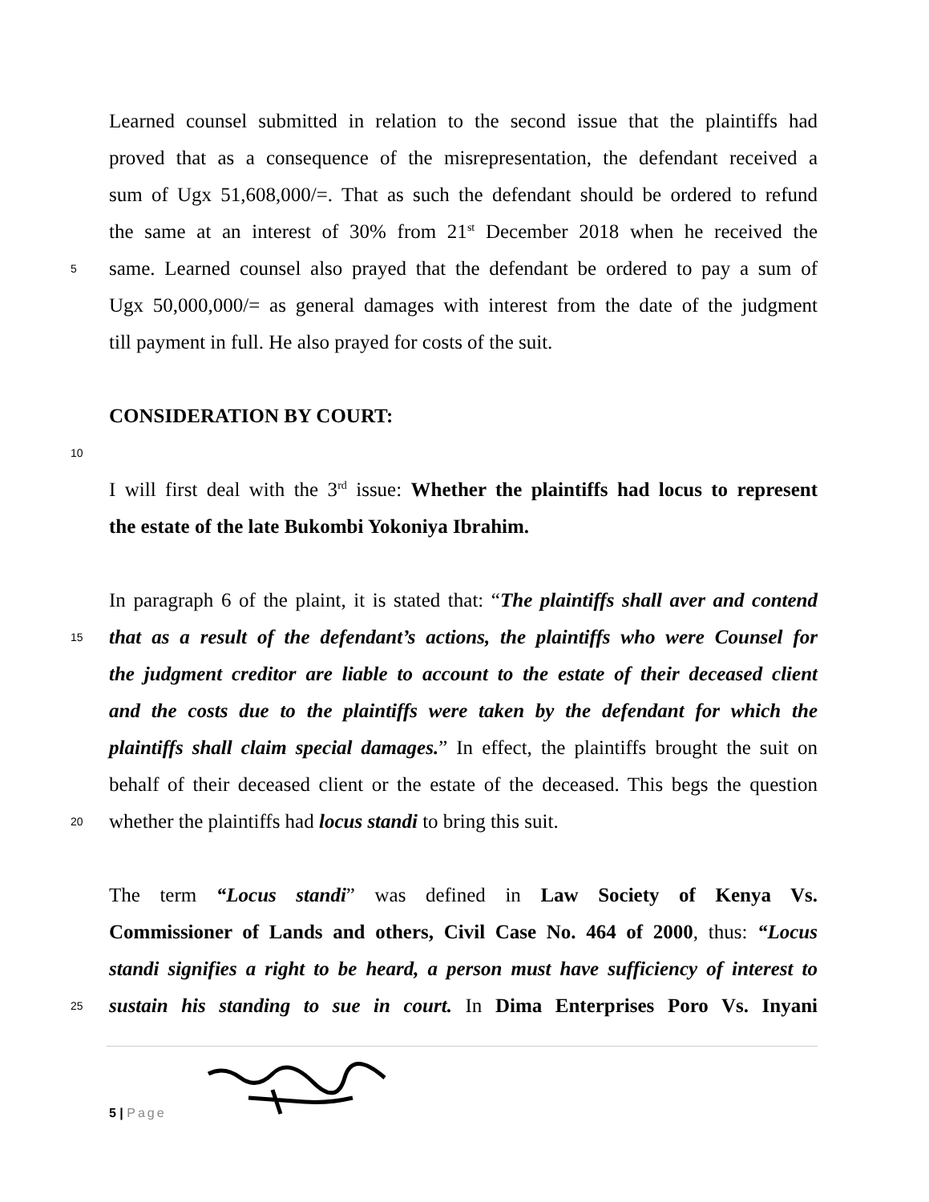Learned counsel submitted in relation to the second issue that the plaintiffs had
proved that as a consequence of the misrepresentation, the defendant received a
sum of Ugx 51,608,000/=. That as such the defendant should be ordered to refund
the same at an interest of 30% from 21<sup>st</sup> December 2018 when he received the
5
same. Learned counsel also prayed that the defendant be ordered to pay a sum of
Ugx 50,000,000/= as general damages with interest from the date of the judgment
till payment in full. He also prayed for costs of the suit.
CONSIDERATION BY COURT:
10
I will first deal with the 3<sup>rd</sup> issue: Whether the plaintiffs had locus to represent
the estate of the late Bukombi Yokoniya Ibrahim.
In paragraph 6 of the plaint, it is stated that: “The plaintiffs shall aver and contend
15
that as a result of the defendant’s actions, the plaintiffs who were Counsel for
the judgment creditor are liable to account to the estate of their deceased client
and the costs due to the plaintiffs were taken by the defendant for which the
plaintiffs shall claim special damages.” In effect, the plaintiffs brought the suit on
behalf of their deceased client or the estate of the deceased. This begs the question
20
whether the plaintiffs had locus standi to bring this suit.
The term “Locus standi” was defined in Law Society of Kenya Vs.
Commissioner of Lands and others, Civil Case No. 464 of 2000, thus: “Locus
standi signifies a right to be heard, a person must have sufficiency of interest to
25
sustain his standing to sue in court. In Dima Enterprises Poro Vs. Inyani
5 | Page